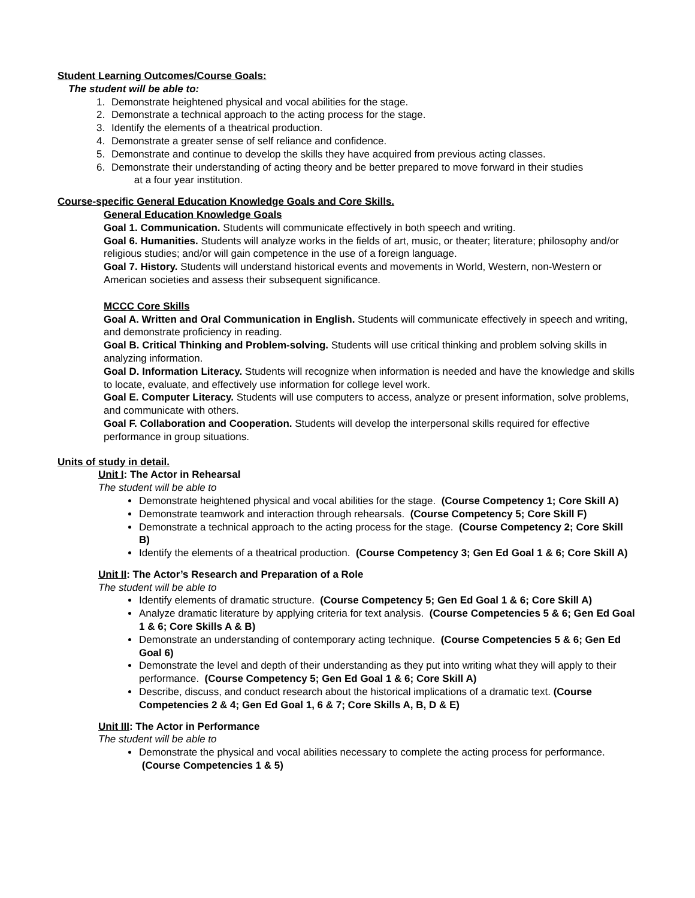Student Learning Outcomes/Course Goals:
The student will be able to:
1. Demonstrate heightened physical and vocal abilities for the stage.
2. Demonstrate a technical approach to the acting process for the stage.
3. Identify the elements of a theatrical production.
4. Demonstrate a greater sense of self reliance and confidence.
5. Demonstrate and continue to develop the skills they have acquired from previous acting classes.
6. Demonstrate their understanding of acting theory and be better prepared to move forward in their studies
at a four year institution.
Course-specific General Education Knowledge Goals and Core Skills.
General Education Knowledge Goals
Goal 1. Communication. Students will communicate effectively in both speech and writing.
Goal 6. Humanities. Students will analyze works in the fields of art, music, or theater; literature; philosophy and/or religious studies; and/or will gain competence in the use of a foreign language.
Goal 7. History. Students will understand historical events and movements in World, Western, non-Western or American societies and assess their subsequent significance.
MCCC Core Skills
Goal A. Written and Oral Communication in English. Students will communicate effectively in speech and writing, and demonstrate proficiency in reading.
Goal B. Critical Thinking and Problem-solving. Students will use critical thinking and problem solving skills in analyzing information.
Goal D. Information Literacy. Students will recognize when information is needed and have the knowledge and skills to locate, evaluate, and effectively use information for college level work.
Goal E. Computer Literacy. Students will use computers to access, analyze or present information, solve problems, and communicate with others.
Goal F. Collaboration and Cooperation. Students will develop the interpersonal skills required for effective performance in group situations.
Units of study in detail.
Unit I: The Actor in Rehearsal
The student will be able to
Demonstrate heightened physical and vocal abilities for the stage. (Course Competency 1; Core Skill A)
Demonstrate teamwork and interaction through rehearsals. (Course Competency 5; Core Skill F)
Demonstrate a technical approach to the acting process for the stage. (Course Competency 2; Core Skill B)
Identify the elements of a theatrical production. (Course Competency 3; Gen Ed Goal 1 & 6; Core Skill A)
Unit II: The Actor’s Research and Preparation of a Role
The student will be able to
Identify elements of dramatic structure. (Course Competency 5; Gen Ed Goal 1 & 6; Core Skill A)
Analyze dramatic literature by applying criteria for text analysis. (Course Competencies 5 & 6; Gen Ed Goal 1 & 6; Core Skills A & B)
Demonstrate an understanding of contemporary acting technique. (Course Competencies 5 & 6; Gen Ed Goal 6)
Demonstrate the level and depth of their understanding as they put into writing what they will apply to their performance. (Course Competency 5; Gen Ed Goal 1 & 6; Core Skill A)
Describe, discuss, and conduct research about the historical implications of a dramatic text. (Course Competencies 2 & 4; Gen Ed Goal 1, 6 & 7; Core Skills A, B, D & E)
Unit III: The Actor in Performance
The student will be able to
Demonstrate the physical and vocal abilities necessary to complete the acting process for performance. (Course Competencies 1 & 5)